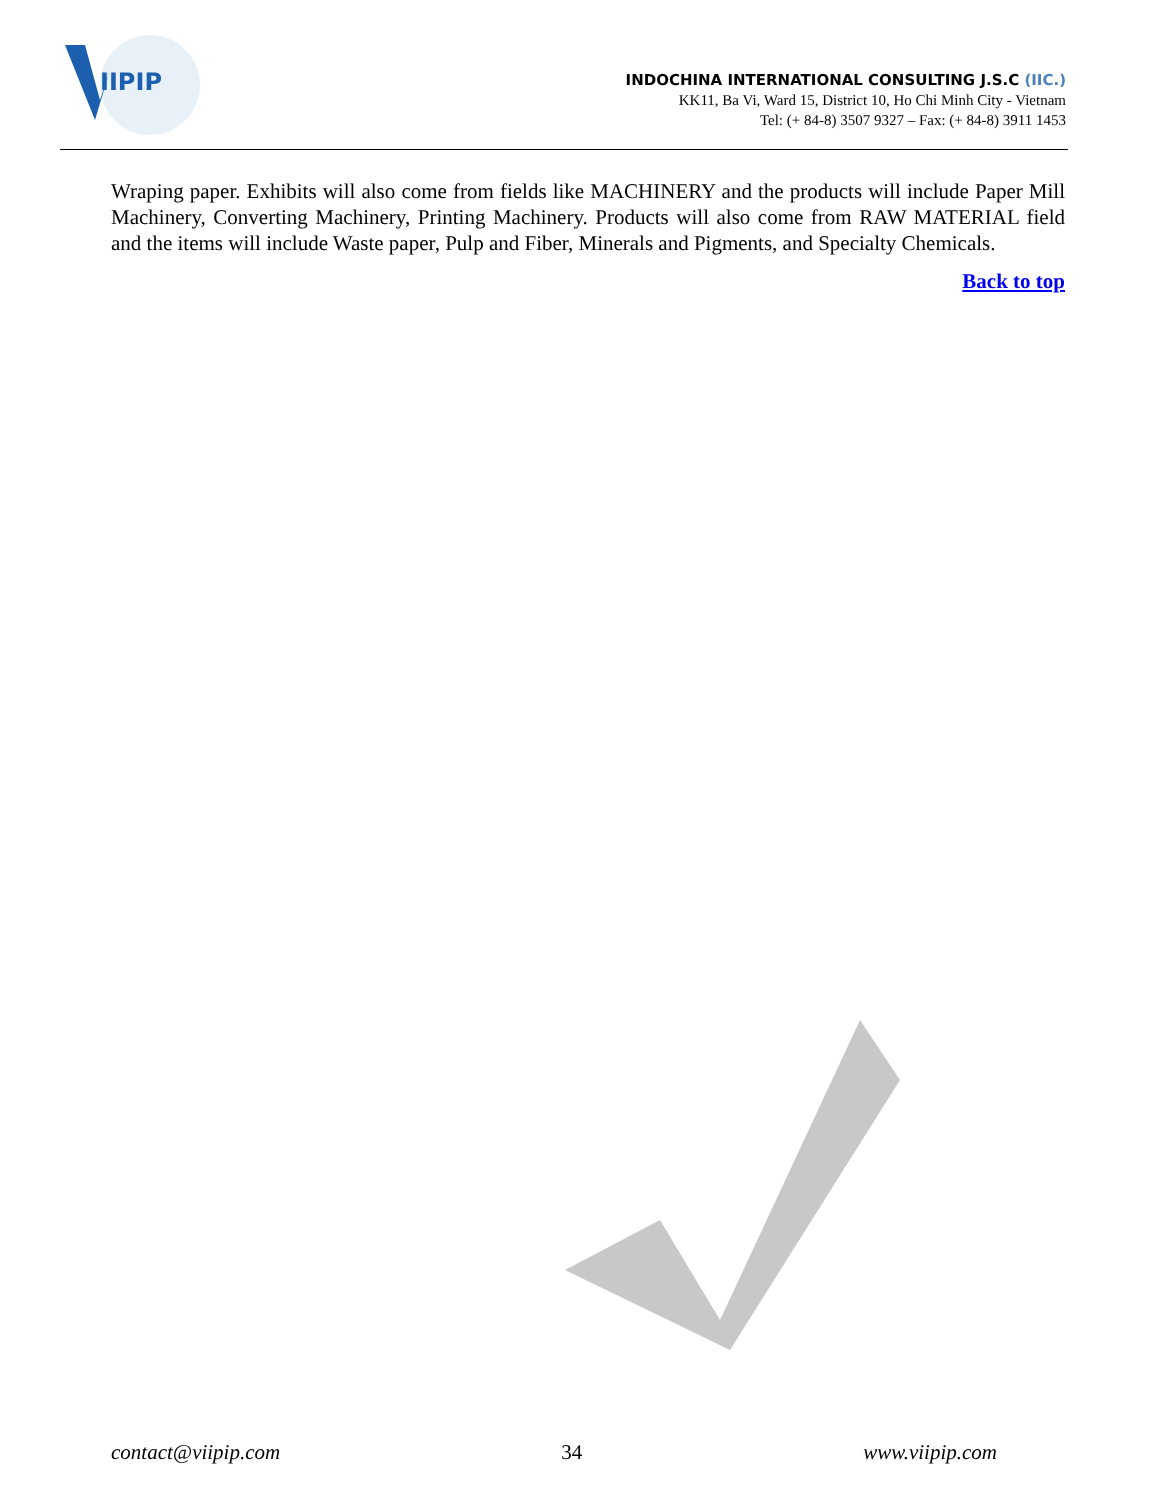IIPIP
INDOCHINA INTERNATIONAL CONSULTING J.S.C (IIC.)
KK11, Ba Vi, Ward 15, District 10, Ho Chi Minh City - Vietnam
Tel: (+ 84-8) 3507 9327 – Fax: (+ 84-8) 3911 1453
Wraping paper. Exhibits will also come from fields like MACHINERY and the products will include Paper Mill Machinery, Converting Machinery, Printing Machinery. Products will also come from RAW MATERIAL field and the items will include Waste paper, Pulp and Fiber, Minerals and Pigments, and Specialty Chemicals.
Back to top
contact@viipip.com 34 www.viipip.com